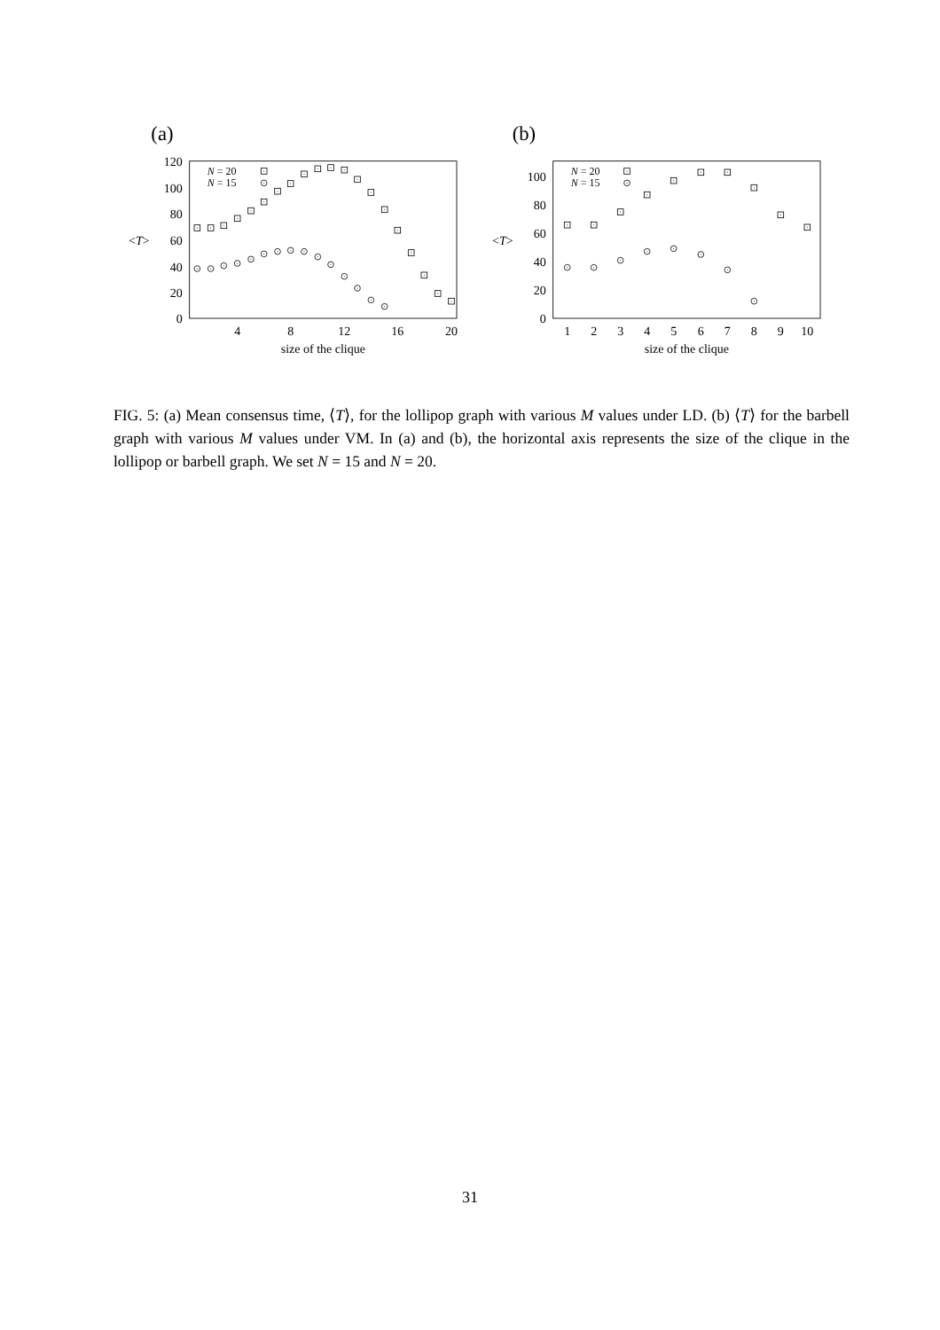(a)
(b)
120
100
80
60
40
20
0
4
8
12
16
20
size of the clique
<T>
N = 20
N = 15
100
80
60
40
20
0
1
2
3
4
5
6
7
8
9
10
size of the clique
<T>
N = 20
N = 15
FIG. 5: (a) Mean consensus time, ⟨T⟩, for the lollipop graph with various M values under LD. (b) ⟨T⟩ for the barbell graph with various M values under VM. In (a) and (b), the horizontal axis represents the size of the clique in the lollipop or barbell graph. We set N = 15 and N = 20.
31